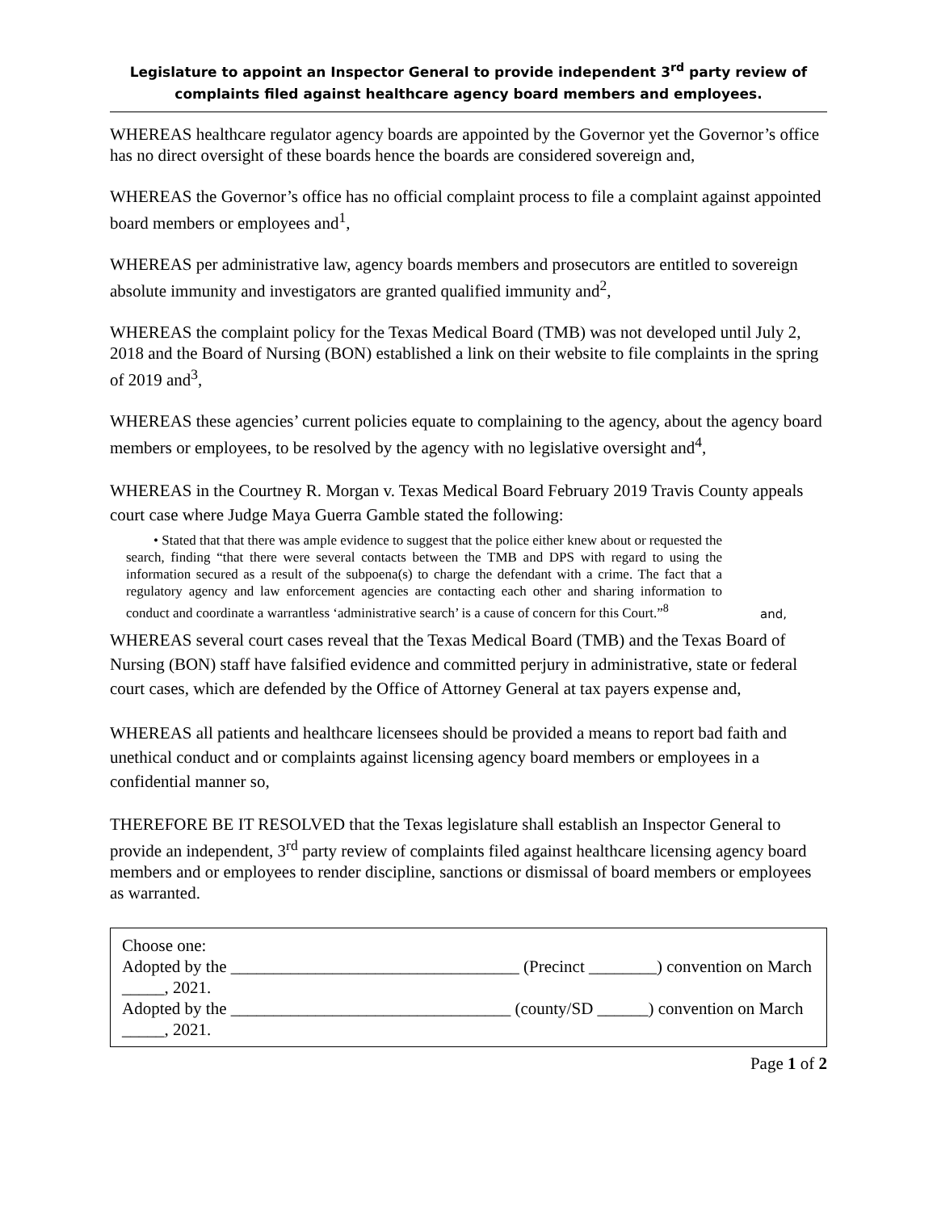Legislature to appoint an Inspector General to provide independent 3<sup>rd</sup> party review of complaints filed against healthcare agency board members and employees.
WHEREAS healthcare regulator agency boards are appointed by the Governor yet the Governor’s office has no direct oversight of these boards hence the boards are considered sovereign and,
WHEREAS the Governor’s office has no official complaint process to file a complaint against appointed board members or employees and<sup>1</sup>,
WHEREAS per administrative law, agency boards members and prosecutors are entitled to sovereign absolute immunity and investigators are granted qualified immunity and<sup>2</sup>,
WHEREAS the complaint policy for the Texas Medical Board (TMB) was not developed until July 2, 2018 and the Board of Nursing (BON) established a link on their website to file complaints in the spring of 2019 and<sup>3</sup>,
WHEREAS these agencies’ current policies equate to complaining to the agency, about the agency board members or employees, to be resolved by the agency with no legislative oversight and<sup>4</sup>,
WHEREAS in the Courtney R. Morgan v. Texas Medical Board February 2019 Travis County appeals court case where Judge Maya Guerra Gamble stated the following:
• Stated that that there was ample evidence to suggest that the police either knew about or requested the search, finding “that there were several contacts between the TMB and DPS with regard to using the information secured as a result of the subpoena(s) to charge the defendant with a crime. The fact that a regulatory agency and law enforcement agencies are contacting each other and sharing information to conduct and coordinate a warrantless ‘administrative search’ is a cause of concern for this Court.”<sup>8</sup>
and,
WHEREAS several court cases reveal that the Texas Medical Board (TMB) and the Texas Board of Nursing (BON) staff have falsified evidence and committed perjury in administrative, state or federal court cases, which are defended by the Office of Attorney General at tax payers expense and,
WHEREAS all patients and healthcare licensees should be provided a means to report bad faith and unethical conduct and or complaints against licensing agency board members or employees in a confidential manner so,
THEREFORE BE IT RESOLVED that the Texas legislature shall establish an Inspector General to provide an independent, 3<sup>rd</sup> party review of complaints filed against healthcare licensing agency board members and or employees to render discipline, sanctions or dismissal of board members or employees as warranted.
Choose one:
Adopted by the __________________________________ (Precinct ________) convention on March _____, 2021.
Adopted by the _________________________________ (county/SD ______) convention on March _____, 2021.
Page 1 of 2